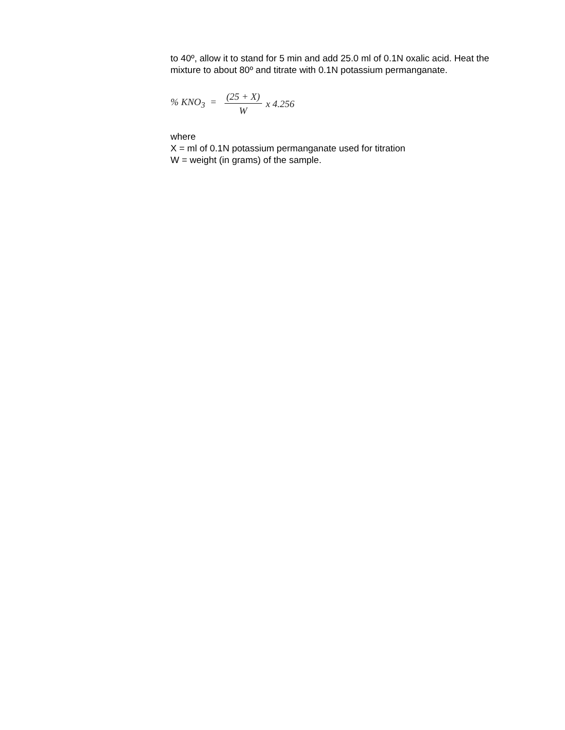to 40º, allow it to stand for 5 min and add 25.0 ml of 0.1N oxalic acid. Heat the mixture to about 80º and titrate with 0.1N potassium permanganate.
% KNO<sub>3</sub> = (25 + X) W x 4.256
where
X = ml of 0.1N potassium permanganate used for titration
W = weight (in grams) of the sample.